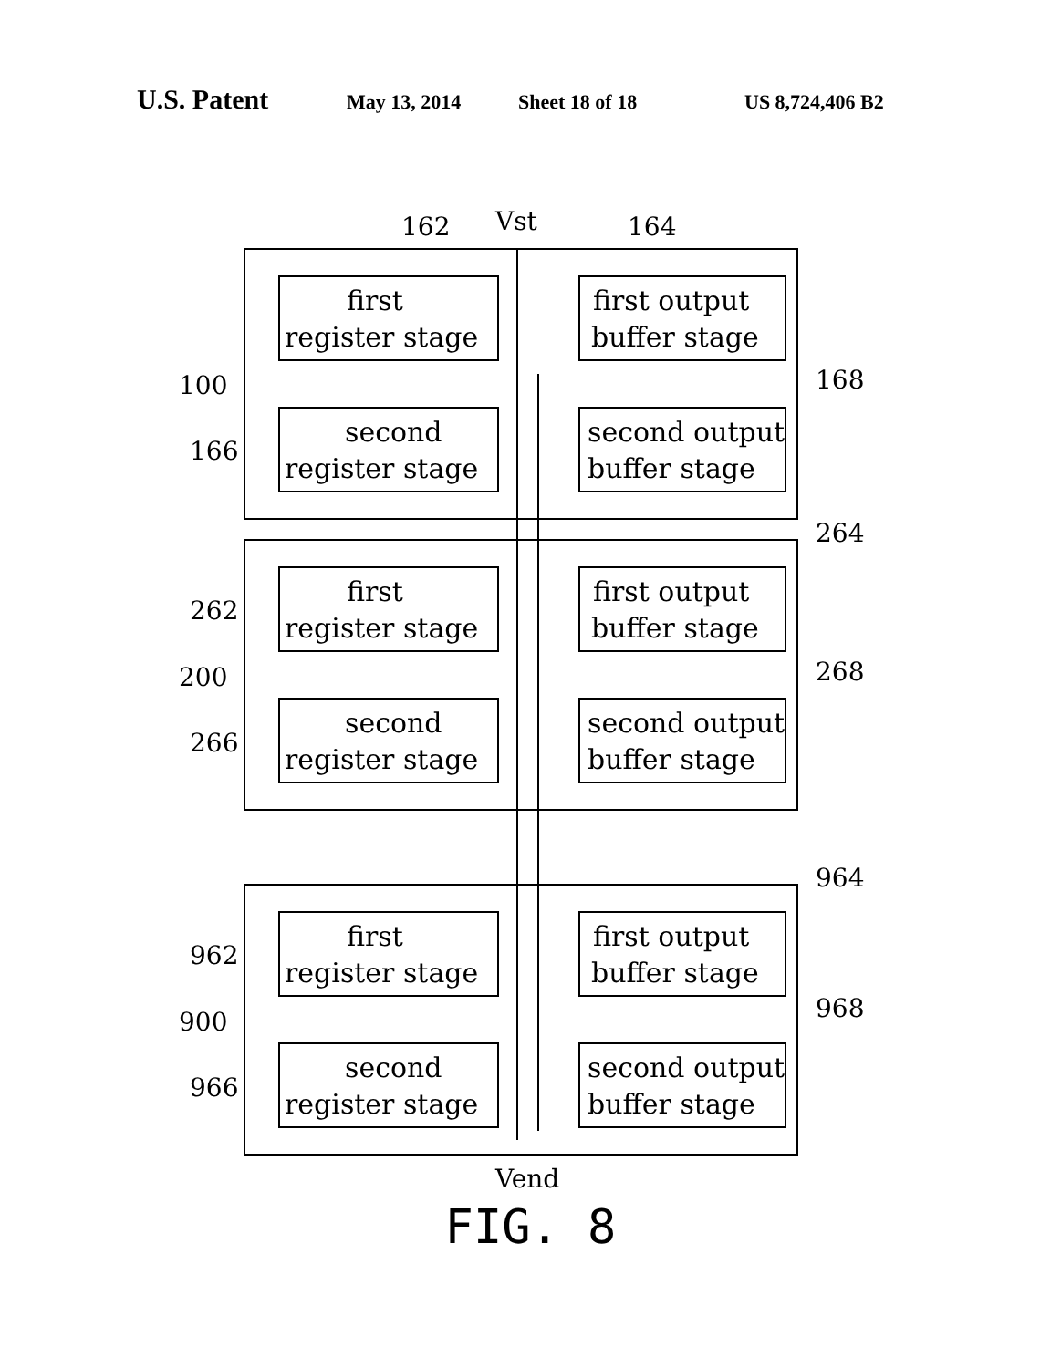U.S. Patent May 13, 2014 Sheet 18 of 18 US 8,724,406 B2
first
register stage
first output
buffer stage
second
register stage
second output
buffer stage
first
register stage
first output
buffer stage
second
register stage
second output
buffer stage
first
register stage
first output
buffer stage
second
register stage
second output
buffer stage
Vst
162
164
100
166
168
264
262
200
268
266
964
962
900
968
966
Vend
FIG. 8